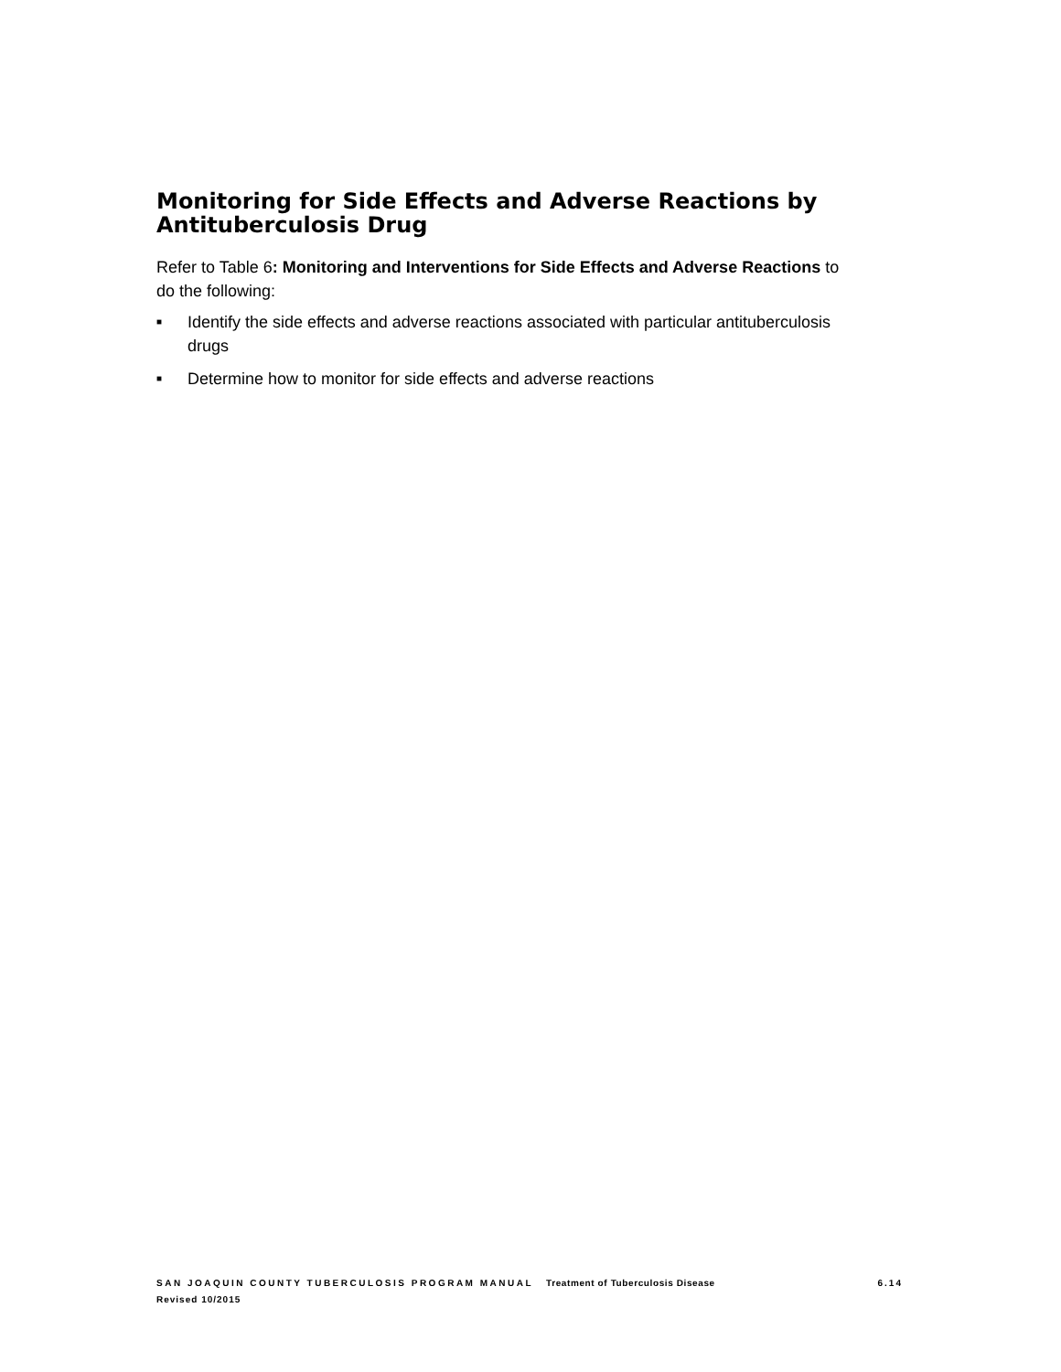Monitoring for Side Effects and Adverse Reactions by Antituberculosis Drug
Refer to Table 6: Monitoring and Interventions for Side Effects and Adverse Reactions to do the following:
■ Identify the side effects and adverse reactions associated with particular antituberculosis drugs
■ Determine how to monitor for side effects and adverse reactions
SAN JOAQUIN COUNTY TUBERCULOSIS PROGRAM MANUAL Treatment of Tuberculosis Disease 6.14
Revised 10/2015